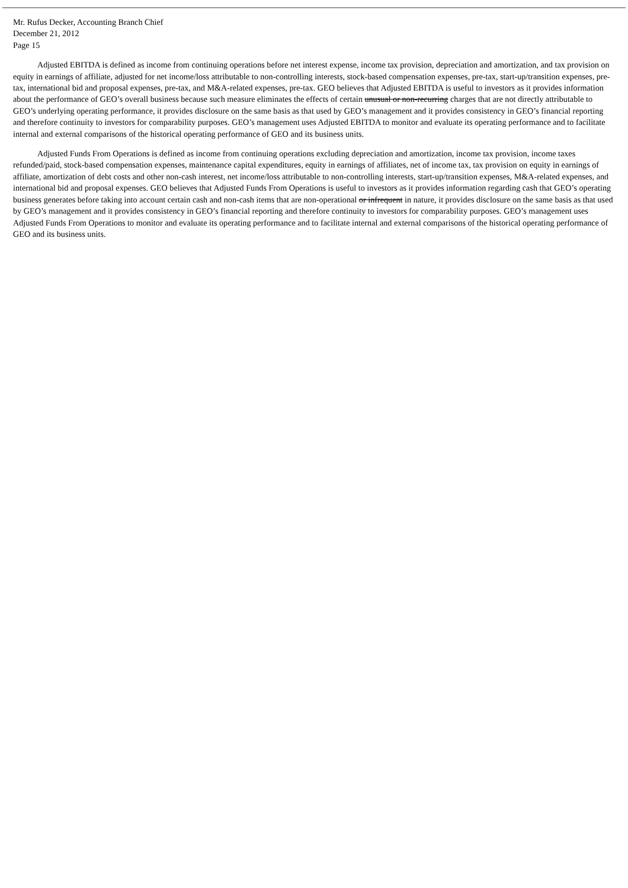Mr. Rufus Decker, Accounting Branch Chief
December 21, 2012
Page 15
Adjusted EBITDA is defined as income from continuing operations before net interest expense, income tax provision, depreciation and amortization, and tax provision on equity in earnings of affiliate, adjusted for net income/loss attributable to non-controlling interests, stock-based compensation expenses, pre-tax, start-up/transition expenses, pre-tax, international bid and proposal expenses, pre-tax, and M&A-related expenses, pre-tax. GEO believes that Adjusted EBITDA is useful to investors as it provides information about the performance of GEO’s overall business because such measure eliminates the effects of certain unusual or non-recurring charges that are not directly attributable to GEO’s underlying operating performance, it provides disclosure on the same basis as that used by GEO’s management and it provides consistency in GEO’s financial reporting and therefore continuity to investors for comparability purposes. GEO’s management uses Adjusted EBITDA to monitor and evaluate its operating performance and to facilitate internal and external comparisons of the historical operating performance of GEO and its business units.
Adjusted Funds From Operations is defined as income from continuing operations excluding depreciation and amortization, income tax provision, income taxes refunded/paid, stock-based compensation expenses, maintenance capital expenditures, equity in earnings of affiliates, net of income tax, tax provision on equity in earnings of affiliate, amortization of debt costs and other non-cash interest, net income/loss attributable to non-controlling interests, start-up/transition expenses, M&A-related expenses, and international bid and proposal expenses. GEO believes that Adjusted Funds From Operations is useful to investors as it provides information regarding cash that GEO’s operating business generates before taking into account certain cash and non-cash items that are non-operational or infrequent in nature, it provides disclosure on the same basis as that used by GEO’s management and it provides consistency in GEO’s financial reporting and therefore continuity to investors for comparability purposes. GEO’s management uses Adjusted Funds From Operations to monitor and evaluate its operating performance and to facilitate internal and external comparisons of the historical operating performance of GEO and its business units.